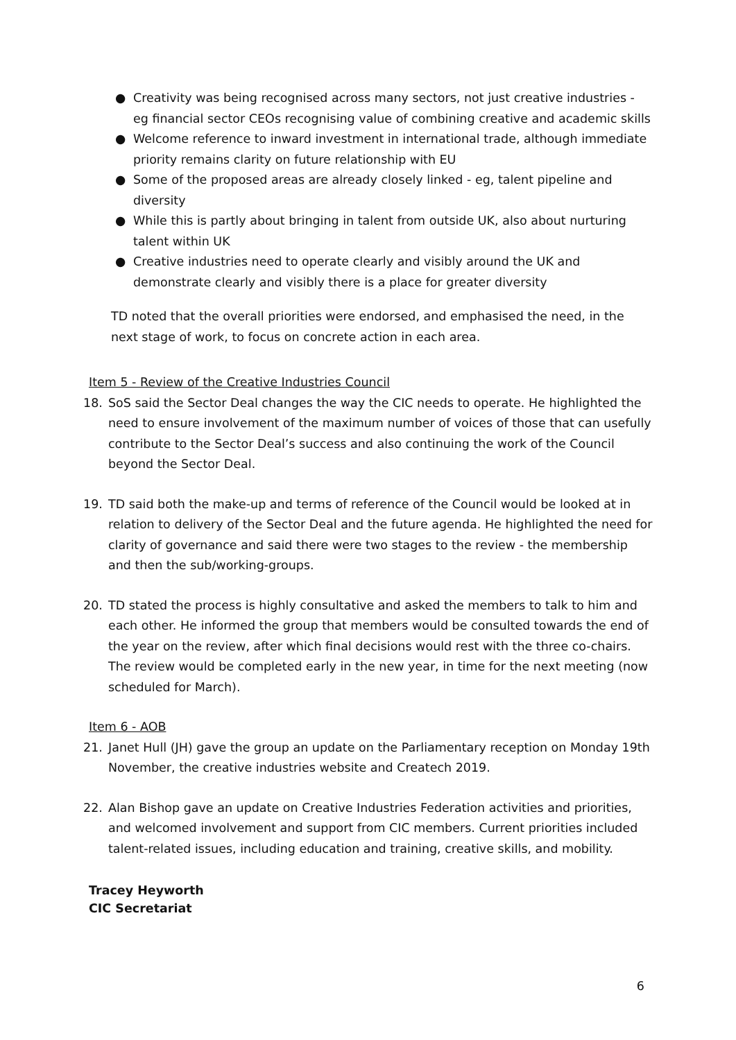● Creativity was being recognised across many sectors, not just creative industries - eg financial sector CEOs recognising value of combining creative and academic skills
● Welcome reference to inward investment in international trade, although immediate priority remains clarity on future relationship with EU
● Some of the proposed areas are already closely linked - eg, talent pipeline and diversity
● While this is partly about bringing in talent from outside UK, also about nurturing talent within UK
● Creative industries need to operate clearly and visibly around the UK and demonstrate clearly and visibly there is a place for greater diversity
TD noted that the overall priorities were endorsed, and emphasised the need, in the next stage of work, to focus on concrete action in each area.
Item 5 - Review of the Creative Industries Council
18. SoS said the Sector Deal changes the way the CIC needs to operate. He highlighted the need to ensure involvement of the maximum number of voices of those that can usefully contribute to the Sector Deal’s success and also continuing the work of the Council beyond the Sector Deal.
19. TD said both the make-up and terms of reference of the Council would be looked at in relation to delivery of the Sector Deal and the future agenda. He highlighted the need for clarity of governance and said there were two stages to the review - the membership and then the sub/working-groups.
20. TD stated the process is highly consultative and asked the members to talk to him and each other. He informed the group that members would be consulted towards the end of the year on the review, after which final decisions would rest with the three co-chairs. The review would be completed early in the new year, in time for the next meeting (now scheduled for March).
Item 6 - AOB
21. Janet Hull (JH) gave the group an update on the Parliamentary reception on Monday 19th November, the creative industries website and Createch 2019.
22. Alan Bishop gave an update on Creative Industries Federation activities and priorities, and welcomed involvement and support from CIC members. Current priorities included talent-related issues, including education and training, creative skills, and mobility.
Tracey Heyworth
CIC Secretariat
6